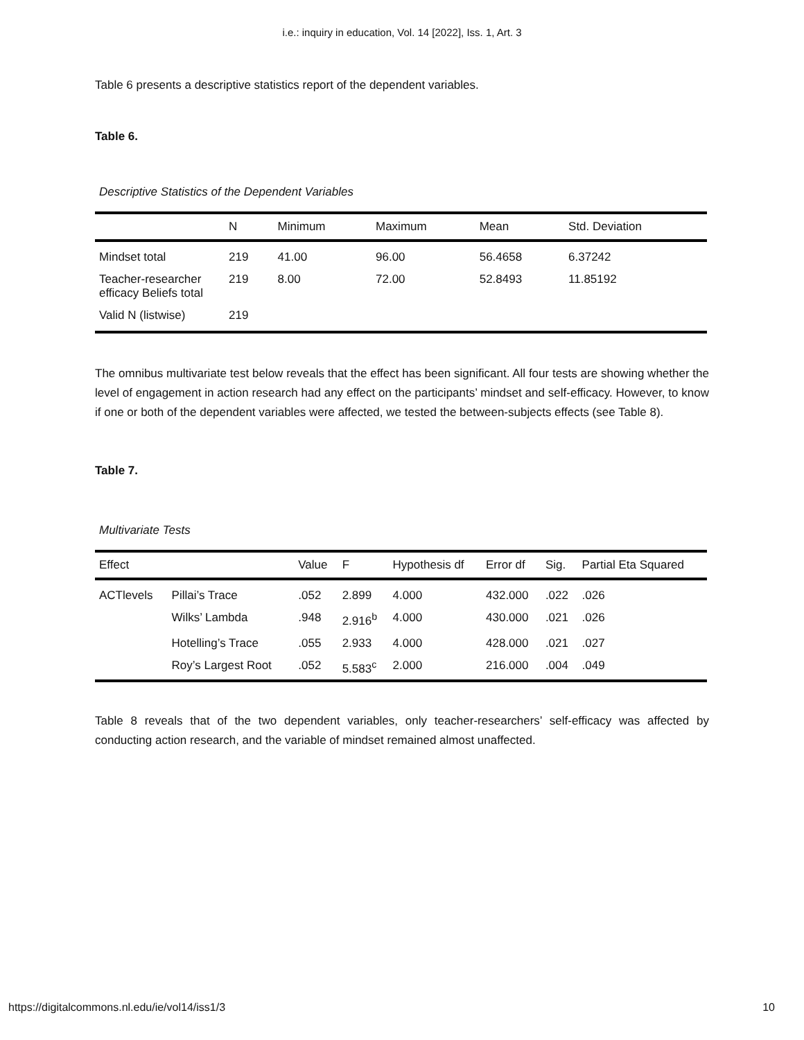i.e.: inquiry in education, Vol. 14 [2022], Iss. 1, Art. 3
Table 6 presents a descriptive statistics report of the dependent variables.
Table 6.
Descriptive Statistics of the Dependent Variables
| | N | Minimum | Maximum | Mean | Std. Deviation |
| --- | --- | --- | --- | --- | --- |
| Mindset total | 219 | 41.00 | 96.00 | 56.4658 | 6.37242 |
| Teacher-researcher efficacy Beliefs total | 219 | 8.00 | 72.00 | 52.8493 | 11.85192 |
| Valid N (listwise) | 219 | | | | |
The omnibus multivariate test below reveals that the effect has been significant. All four tests are showing whether the level of engagement in action research had any effect on the participants’ mindset and self-efficacy. However, to know if one or both of the dependent variables were affected, we tested the between-subjects effects (see Table 8).
Table 7.
Multivariate Tests
| Effect | | Value | F | Hypothesis df | Error df | Sig. | Partial Eta Squared |
| --- | --- | --- | --- | --- | --- | --- | --- |
| ACTlevels | Pillai’s Trace | .052 | 2.899 | 4.000 | 432.000 | .022 | .026 |
| | Wilks’ Lambda | .948 | 2.916<sup>b</sup> | 4.000 | 430.000 | .021 | .026 |
| | Hotelling’s Trace | .055 | 2.933 | 4.000 | 428.000 | .021 | .027 |
| | Roy’s Largest Root | .052 | 5.583<sup>c</sup> | 2.000 | 216.000 | .004 | .049 |
Table 8 reveals that of the two dependent variables, only teacher-researchers’ self-efficacy was affected by conducting action research, and the variable of mindset remained almost unaffected.
https://digitalcommons.nl.edu/ie/vol14/iss1/3 10